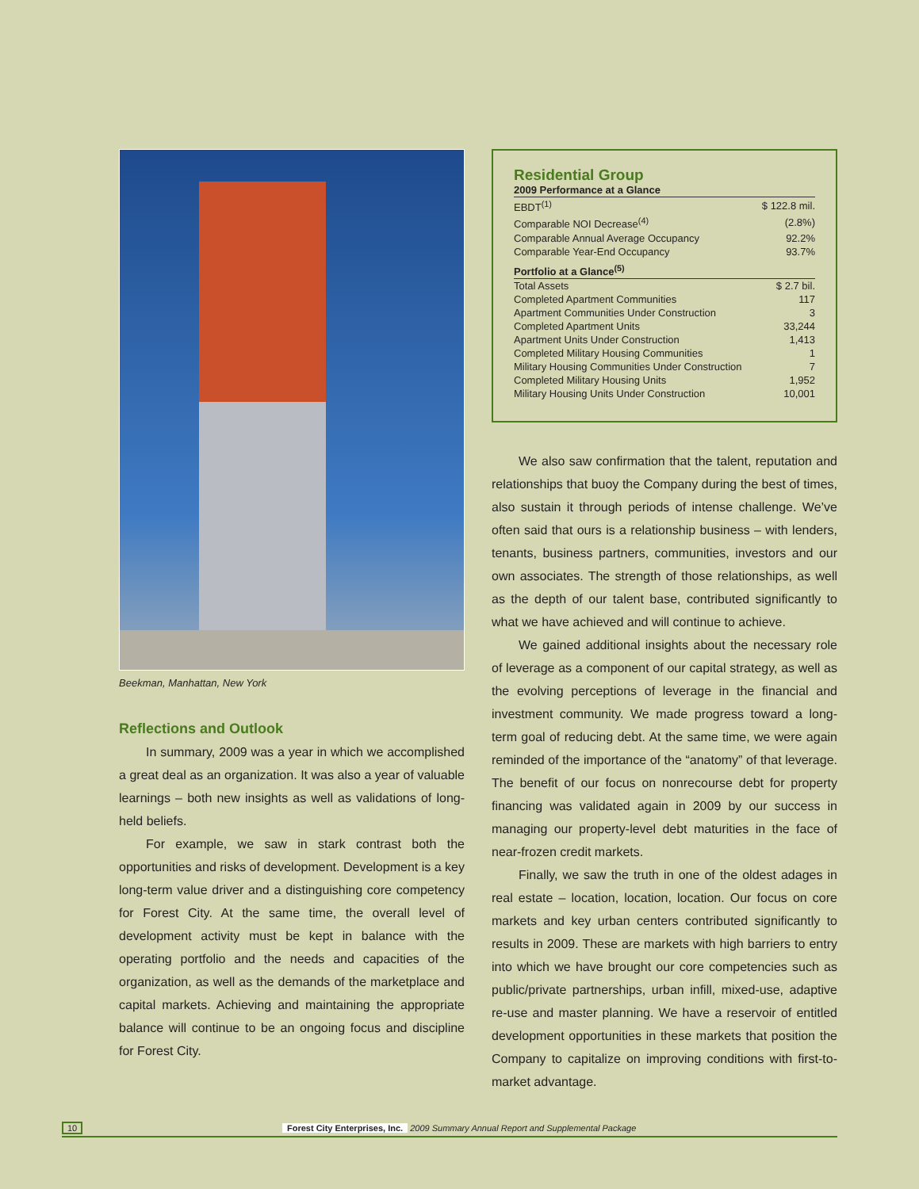Beekman, Manhattan, New York
Reflections and Outlook
In summary, 2009 was a year in which we accomplished a great deal as an organization. It was also a year of valuable learnings – both new insights as well as validations of long-held beliefs.
For example, we saw in stark contrast both the opportunities and risks of development. Development is a key long-term value driver and a distinguishing core competency for Forest City. At the same time, the overall level of development activity must be kept in balance with the operating portfolio and the needs and capacities of the organization, as well as the demands of the marketplace and capital markets. Achieving and maintaining the appropriate balance will continue to be an ongoing focus and discipline for Forest City.
Residential Group
2009 Performance at a Glance
| EBDT<sup>(1)</sup> | $ 122.8 mil. |
| Comparable NOI Decrease<sup>(4)</sup> | (2.8%) |
| Comparable Annual Average Occupancy | 92.2% |
| Comparable Year-End Occupancy | 93.7% |
Portfolio at a Glance<sup>(5)</sup>
| Total Assets | $ 2.7 bil. |
| Completed Apartment Communities | 117 |
| Apartment Communities Under Construction | 3 |
| Completed Apartment Units | 33,244 |
| Apartment Units Under Construction | 1,413 |
| Completed Military Housing Communities | 1 |
| Military Housing Communities Under Construction | 7 |
| Completed Military Housing Units | 1,952 |
| Military Housing Units Under Construction | 10,001 |
We also saw confirmation that the talent, reputation and relationships that buoy the Company during the best of times, also sustain it through periods of intense challenge. We’ve often said that ours is a relationship business – with lenders, tenants, business partners, communities, investors and our own associates. The strength of those relationships, as well as the depth of our talent base, contributed significantly to what we have achieved and will continue to achieve.
We gained additional insights about the necessary role of leverage as a component of our capital strategy, as well as the evolving perceptions of leverage in the financial and investment community. We made progress toward a long-term goal of reducing debt. At the same time, we were again reminded of the importance of the “anatomy” of that leverage. The benefit of our focus on nonrecourse debt for property financing was validated again in 2009 by our success in managing our property-level debt maturities in the face of near-frozen credit markets.
Finally, we saw the truth in one of the oldest adages in real estate – location, location, location. Our focus on core markets and key urban centers contributed significantly to results in 2009. These are markets with high barriers to entry into which we have brought our core competencies such as public/private partnerships, urban infill, mixed-use, adaptive re-use and master planning. We have a reservoir of entitled development opportunities in these markets that position the Company to capitalize on improving conditions with first-to-market advantage.
10 Forest City Enterprises, Inc. 2009 Summary Annual Report and Supplemental Package